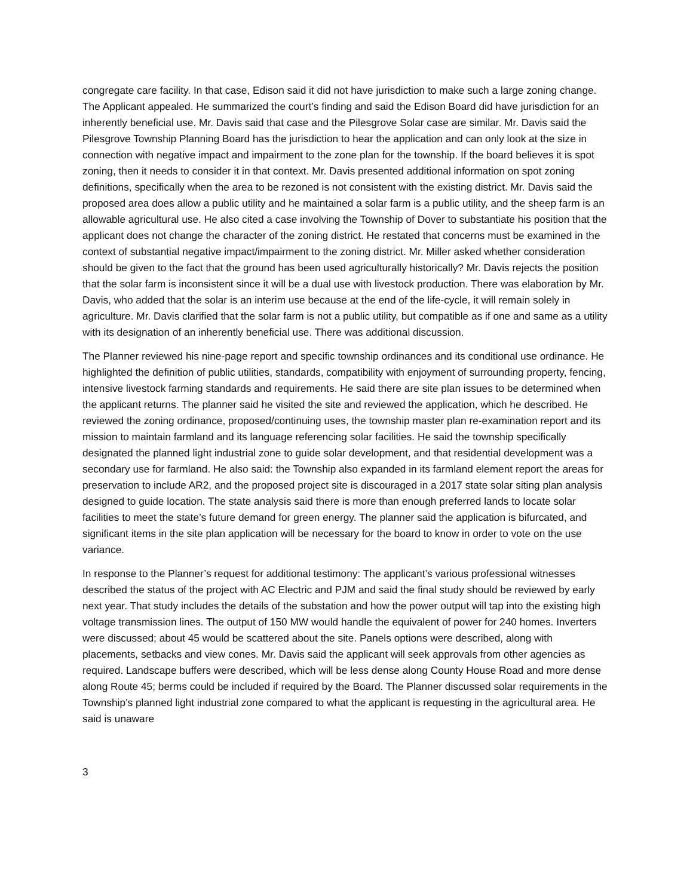congregate care facility. In that case, Edison said it did not have jurisdiction to make such a large zoning change. The Applicant appealed. He summarized the court’s finding and said the Edison Board did have jurisdiction for an inherently beneficial use. Mr. Davis said that case and the Pilesgrove Solar case are similar. Mr. Davis said the Pilesgrove Township Planning Board has the jurisdiction to hear the application and can only look at the size in connection with negative impact and impairment to the zone plan for the township. If the board believes it is spot zoning, then it needs to consider it in that context. Mr. Davis presented additional information on spot zoning definitions, specifically when the area to be rezoned is not consistent with the existing district. Mr. Davis said the proposed area does allow a public utility and he maintained a solar farm is a public utility, and the sheep farm is an allowable agricultural use. He also cited a case involving the Township of Dover to substantiate his position that the applicant does not change the character of the zoning district. He restated that concerns must be examined in the context of substantial negative impact/impairment to the zoning district. Mr. Miller asked whether consideration should be given to the fact that the ground has been used agriculturally historically? Mr. Davis rejects the position that the solar farm is inconsistent since it will be a dual use with livestock production. There was elaboration by Mr. Davis, who added that the solar is an interim use because at the end of the life-cycle, it will remain solely in agriculture. Mr. Davis clarified that the solar farm is not a public utility, but compatible as if one and same as a utility with its designation of an inherently beneficial use. There was additional discussion.
The Planner reviewed his nine-page report and specific township ordinances and its conditional use ordinance. He highlighted the definition of public utilities, standards, compatibility with enjoyment of surrounding property, fencing, intensive livestock farming standards and requirements. He said there are site plan issues to be determined when the applicant returns. The planner said he visited the site and reviewed the application, which he described. He reviewed the zoning ordinance, proposed/continuing uses, the township master plan re-examination report and its mission to maintain farmland and its language referencing solar facilities. He said the township specifically designated the planned light industrial zone to guide solar development, and that residential development was a secondary use for farmland. He also said: the Township also expanded in its farmland element report the areas for preservation to include AR2, and the proposed project site is discouraged in a 2017 state solar siting plan analysis designed to guide location. The state analysis said there is more than enough preferred lands to locate solar facilities to meet the state’s future demand for green energy. The planner said the application is bifurcated, and significant items in the site plan application will be necessary for the board to know in order to vote on the use variance.
In response to the Planner’s request for additional testimony: The applicant’s various professional witnesses described the status of the project with AC Electric and PJM and said the final study should be reviewed by early next year. That study includes the details of the substation and how the power output will tap into the existing high voltage transmission lines. The output of 150 MW would handle the equivalent of power for 240 homes. Inverters were discussed; about 45 would be scattered about the site. Panels options were described, along with placements, setbacks and view cones. Mr. Davis said the applicant will seek approvals from other agencies as required. Landscape buffers were described, which will be less dense along County House Road and more dense along Route 45; berms could be included if required by the Board. The Planner discussed solar requirements in the Township’s planned light industrial zone compared to what the applicant is requesting in the agricultural area. He said is unaware
3